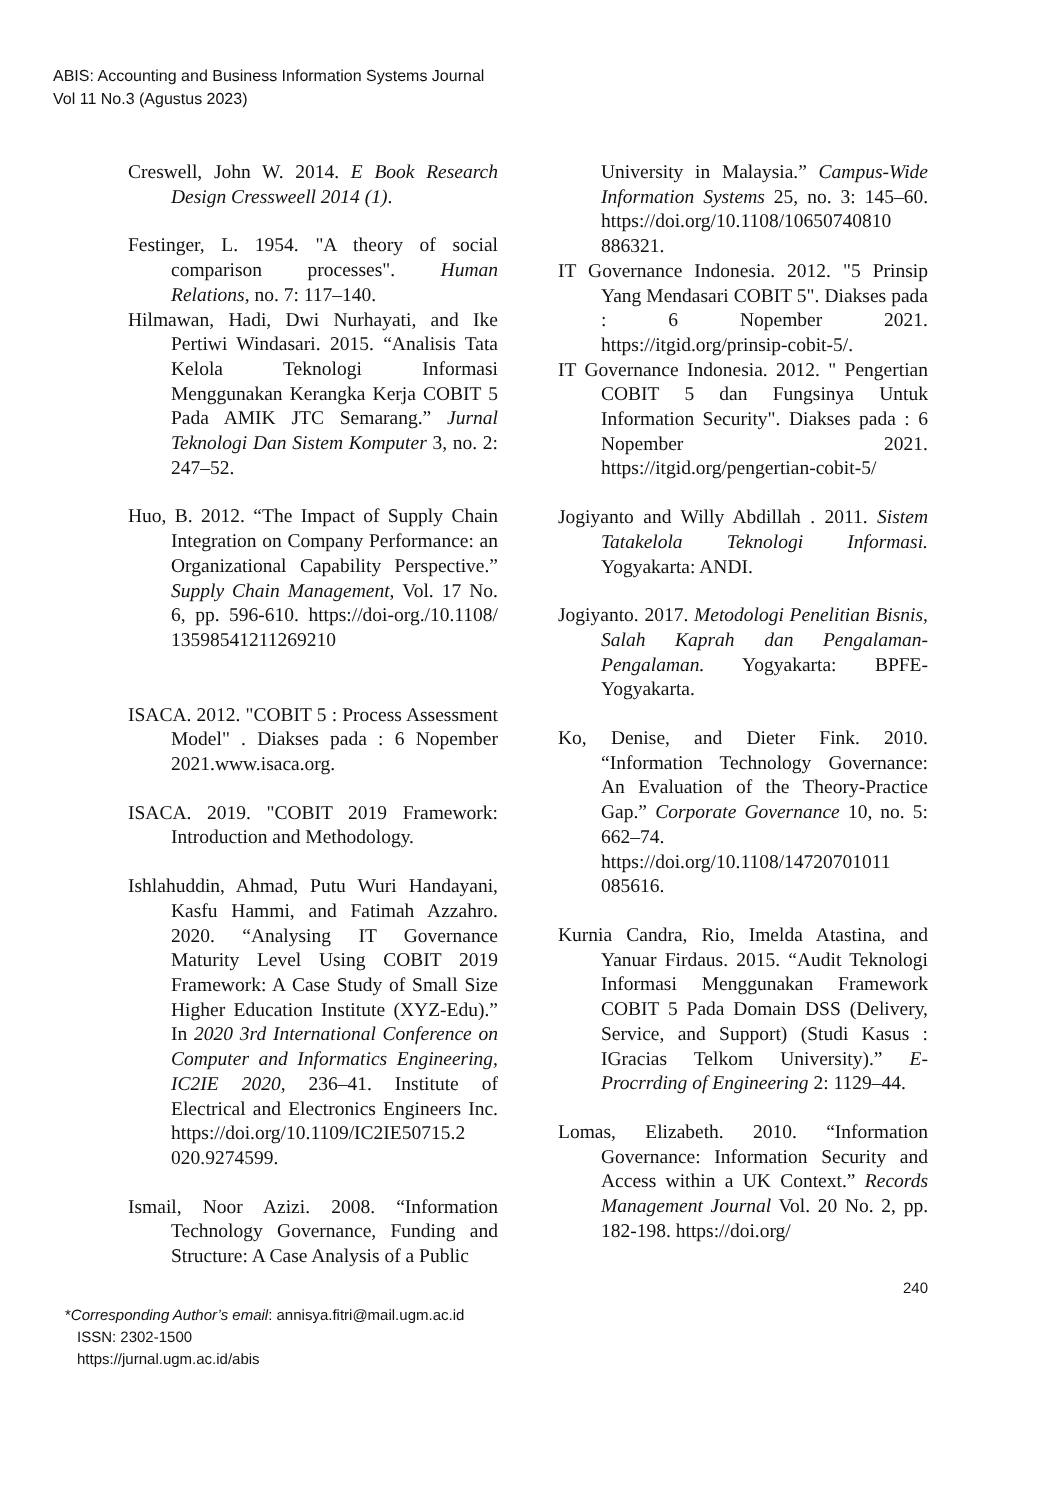ABIS: Accounting and Business Information Systems Journal
Vol 11 No.3 (Agustus 2023)
Creswell, John W. 2014. E Book Research Design Cressweell 2014 (1).
Festinger, L. 1954. "A theory of social comparison processes". Human Relations, no. 7: 117–140.
Hilmawan, Hadi, Dwi Nurhayati, and Ike Pertiwi Windasari. 2015. “Analisis Tata Kelola Teknologi Informasi Menggunakan Kerangka Kerja COBIT 5 Pada AMIK JTC Semarang.” Jurnal Teknologi Dan Sistem Komputer 3, no. 2: 247–52.
Huo, B. 2012. “The Impact of Supply Chain Integration on Company Performance: an Organizational Capability Perspective.” Supply Chain Management, Vol. 17 No. 6, pp. 596-610. https://doi-org./10.1108/ 13598541211269210
ISACA. 2012. "COBIT 5 : Process Assessment Model" . Diakses pada : 6 Nopember 2021.www.isaca.org.
ISACA. 2019. "COBIT 2019 Framework: Introduction and Methodology.
Ishlahuddin, Ahmad, Putu Wuri Handayani, Kasfu Hammi, and Fatimah Azzahro. 2020. “Analysing IT Governance Maturity Level Using COBIT 2019 Framework: A Case Study of Small Size Higher Education Institute (XYZ-Edu).” In 2020 3rd International Conference on Computer and Informatics Engineering, IC2IE 2020, 236–41. Institute of Electrical and Electronics Engineers Inc. https://doi.org/10.1109/IC2IE50715.2 020.9274599.
Ismail, Noor Azizi. 2008. “Information Technology Governance, Funding and Structure: A Case Analysis of a Public
University in Malaysia.” Campus-Wide Information Systems 25, no. 3: 145–60. https://doi.org/10.1108/10650740810 886321.
IT Governance Indonesia. 2012. "5 Prinsip Yang Mendasari COBIT 5". Diakses pada : 6 Nopember 2021. https://itgid.org/prinsip-cobit-5/.
IT Governance Indonesia. 2012. " Pengertian COBIT 5 dan Fungsinya Untuk Information Security". Diakses pada : 6 Nopember 2021. https://itgid.org/pengertian-cobit-5/
Jogiyanto and Willy Abdillah . 2011. Sistem Tatakelola Teknologi Informasi. Yogyakarta: ANDI.
Jogiyanto. 2017. Metodologi Penelitian Bisnis, Salah Kaprah dan Pengalaman-Pengalaman. Yogyakarta: BPFE-Yogyakarta.
Ko, Denise, and Dieter Fink. 2010. “Information Technology Governance: An Evaluation of the Theory-Practice Gap.” Corporate Governance 10, no. 5: 662–74. https://doi.org/10.1108/14720701011 085616.
Kurnia Candra, Rio, Imelda Atastina, and Yanuar Firdaus. 2015. “Audit Teknologi Informasi Menggunakan Framework COBIT 5 Pada Domain DSS (Delivery, Service, and Support) (Studi Kasus : IGracias Telkom University).” E-Procrrding of Engineering 2: 1129–44.
Lomas, Elizabeth. 2010. “Information Governance: Information Security and Access within a UK Context.” Records Management Journal Vol. 20 No. 2, pp. 182-198. https://doi.org/
240
*Corresponding Author’s email: annisya.fitri@mail.ugm.ac.id
ISSN: 2302-1500
https://jurnal.ugm.ac.id/abis